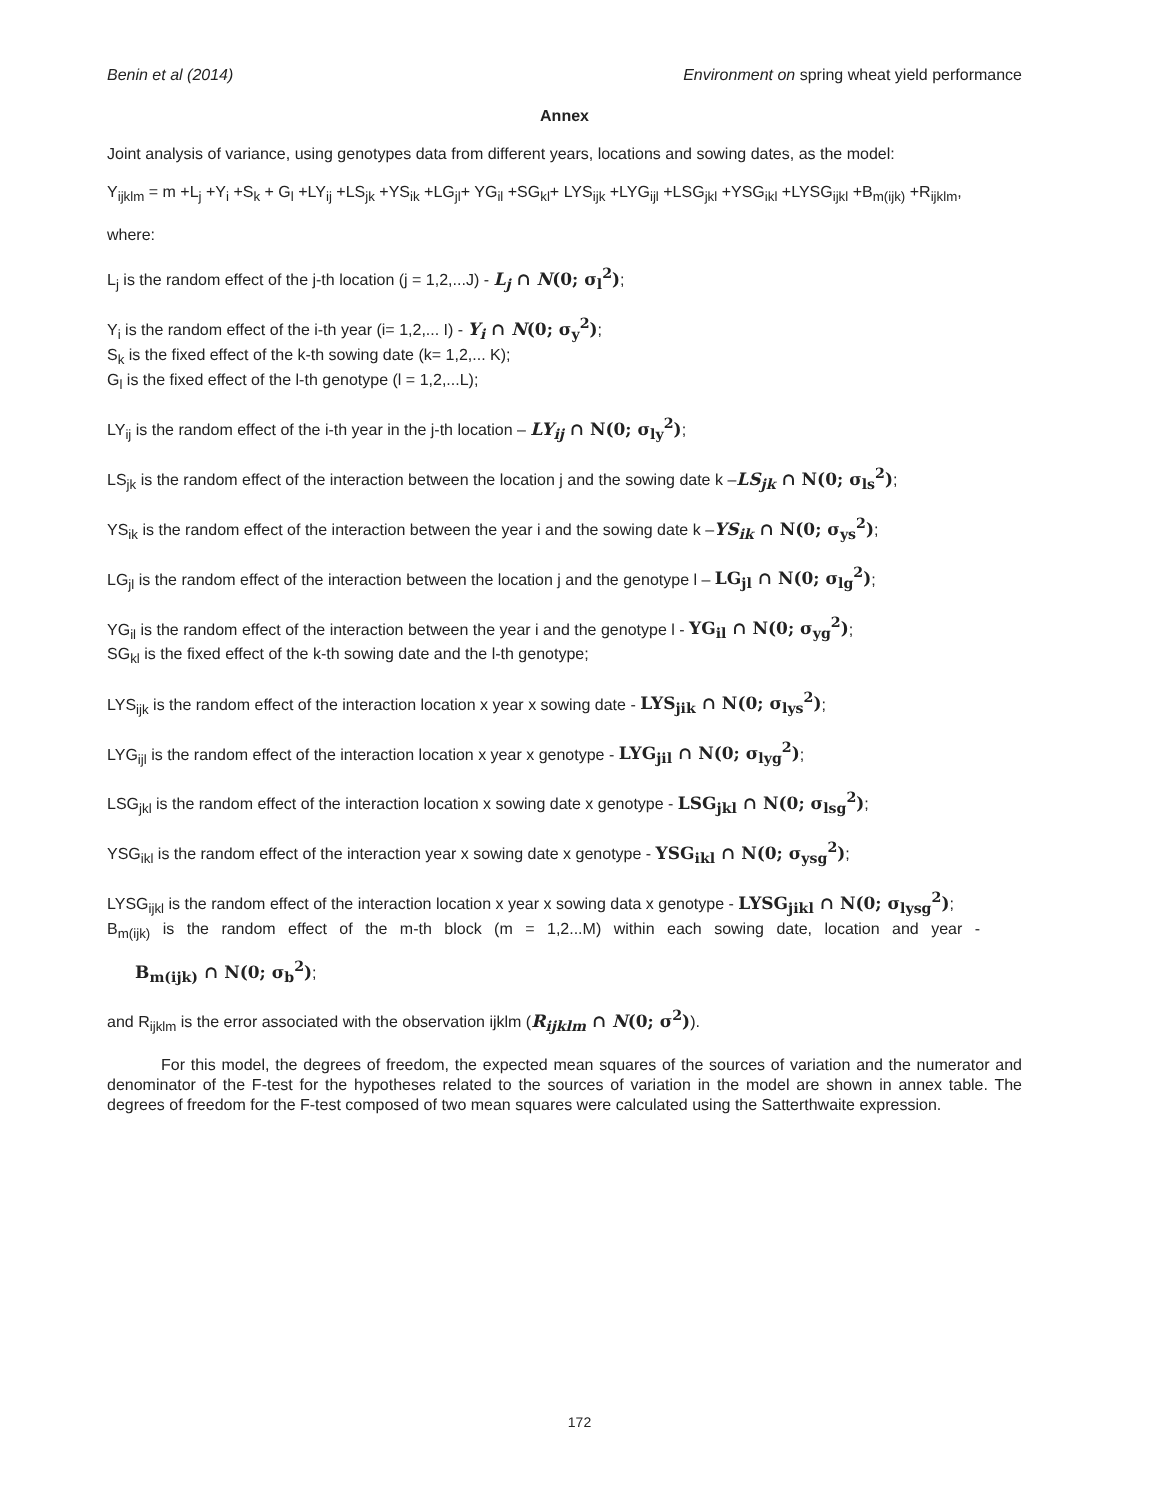Benin et al (2014) Environment on spring wheat yield performance
Annex
Joint analysis of variance, using genotypes data from different years, locations and sowing dates, as the model:
Y<sub>ijklm</sub> = m +L<sub>j</sub> +Y<sub>i</sub> +S<sub>k</sub> + G<sub>l</sub> +LY<sub>ij</sub> +LS<sub>jk</sub> +YS<sub>ik</sub> +LG<sub>jl</sub>+ YG<sub>il</sub> +SG<sub>kl</sub>+ LYS<sub>ijk</sub> +LYG<sub>ijl</sub> +LSG<sub>jkl</sub> +YSG<sub>ikl</sub> +LYSG<sub>ijkl</sub> +B<sub>m(ijk)</sub> +R<sub>ijklm</sub>,
where:
L<sub>j</sub> is the random effect of the j-th location (j = 1,2,...J) - L<sub>j</sub> ∩ N(0; σ<sub>l</sub><sup>2</sup>);
Y<sub>i</sub> is the random effect of the i-th year (i= 1,2,... I) - Y<sub>i</sub> ∩ N(0; σ<sub>y</sub><sup>2</sup>);
S<sub>k</sub> is the fixed effect of the k-th sowing date (k= 1,2,... K);
G<sub>l</sub> is the fixed effect of the l-th genotype (l = 1,2,...L);
LY<sub>ij</sub> is the random effect of the i-th year in the j-th location – LY<sub>ij</sub> ∩ N(0; σ<sub>ly</sub><sup>2</sup>);
LS<sub>jk</sub> is the random effect of the interaction between the location j and the sowing date k –LS<sub>jk</sub> ∩ N(0; σ<sub>ls</sub><sup>2</sup>);
YS<sub>ik</sub> is the random effect of the interaction between the year i and the sowing date k –YS<sub>ik</sub> ∩ N(0; σ<sub>ys</sub><sup>2</sup>);
LG<sub>jl</sub> is the random effect of the interaction between the location j and the genotype l – LG<sub>jl</sub> ∩ N(0; σ<sub>lg</sub><sup>2</sup>);
YG<sub>il</sub> is the random effect of the interaction between the year i and the genotype l - YG<sub>il</sub> ∩ N(0; σ<sub>yg</sub><sup>2</sup>);
SG<sub>kl</sub> is the fixed effect of the k-th sowing date and the l-th genotype;
LYS<sub>ijk</sub> is the random effect of the interaction location x year x sowing date - LYS<sub>jik</sub> ∩ N(0; σ<sub>lys</sub><sup>2</sup>);
LYG<sub>ijl</sub> is the random effect of the interaction location x year x genotype - LYG<sub>jil</sub> ∩ N(0; σ<sub>lyg</sub><sup>2</sup>);
LSG<sub>jkl</sub> is the random effect of the interaction location x sowing date x genotype - LSG<sub>jkl</sub> ∩ N(0; σ<sub>lsg</sub><sup>2</sup>);
YSG<sub>ikl</sub> is the random effect of the interaction year x sowing date x genotype - YSG<sub>ikl</sub> ∩ N(0; σ<sub>ysg</sub><sup>2</sup>);
LYSG<sub>ijkl</sub> is the random effect of the interaction location x year x sowing data x genotype - LYSG<sub>jikl</sub> ∩ N(0; σ<sub>lysg</sub><sup>2</sup>);
B<sub>m(ijk)</sub> is the random effect of the m-th block (m = 1,2...M) within each sowing date, location and year -
B<sub>m(ijk)</sub> ∩ N(0; σ<sub>b</sub><sup>2</sup>);
and R<sub>ijklm</sub> is the error associated with the observation ijklm (R<sub>ijklm</sub> ∩ N(0; σ<sup>2</sup>)).
For this model, the degrees of freedom, the expected mean squares of the sources of variation and the numerator and denominator of the F-test for the hypotheses related to the sources of variation in the model are shown in annex table. The degrees of freedom for the F-test composed of two mean squares were calculated using the Satterthwaite expression.
172